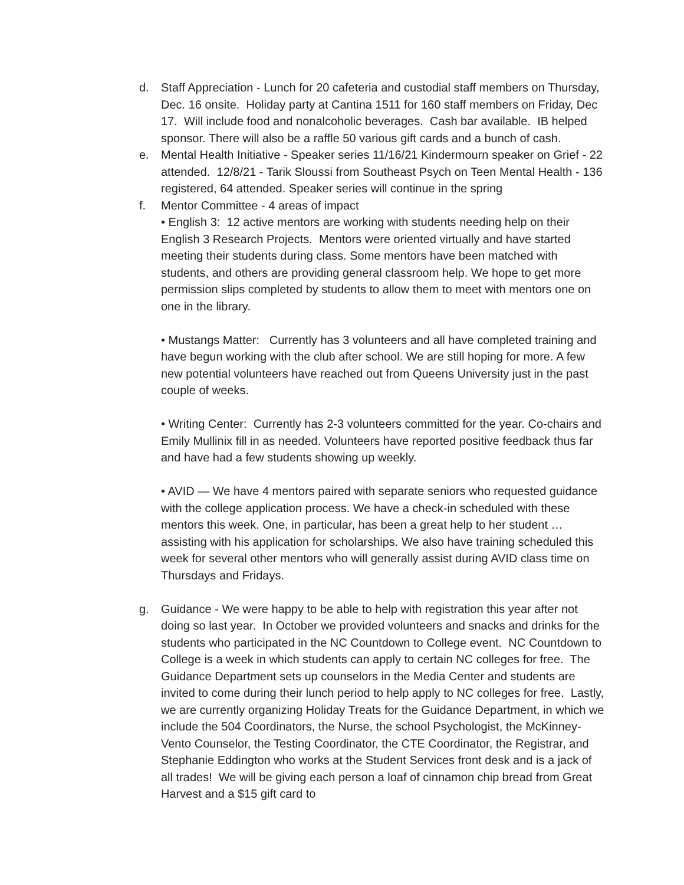d. Staff Appreciation - Lunch for 20 cafeteria and custodial staff members on Thursday, Dec. 16 onsite. Holiday party at Cantina 1511 for 160 staff members on Friday, Dec 17. Will include food and nonalcoholic beverages. Cash bar available. IB helped sponsor. There will also be a raffle 50 various gift cards and a bunch of cash.
e. Mental Health Initiative - Speaker series 11/16/21 Kindermourn speaker on Grief - 22 attended. 12/8/21 - Tarik Sloussi from Southeast Psych on Teen Mental Health - 136 registered, 64 attended. Speaker series will continue in the spring
f. Mentor Committee - 4 areas of impact
• English 3: 12 active mentors are working with students needing help on their English 3 Research Projects. Mentors were oriented virtually and have started meeting their students during class. Some mentors have been matched with students, and others are providing general classroom help. We hope to get more permission slips completed by students to allow them to meet with mentors one on one in the library.
• Mustangs Matter: Currently has 3 volunteers and all have completed training and have begun working with the club after school. We are still hoping for more. A few new potential volunteers have reached out from Queens University just in the past couple of weeks.
• Writing Center: Currently has 2-3 volunteers committed for the year. Co-chairs and Emily Mullinix fill in as needed. Volunteers have reported positive feedback thus far and have had a few students showing up weekly.
• AVID — We have 4 mentors paired with separate seniors who requested guidance with the college application process. We have a check-in scheduled with these mentors this week. One, in particular, has been a great help to her student … assisting with his application for scholarships. We also have training scheduled this week for several other mentors who will generally assist during AVID class time on Thursdays and Fridays.
g. Guidance - We were happy to be able to help with registration this year after not doing so last year. In October we provided volunteers and snacks and drinks for the students who participated in the NC Countdown to College event. NC Countdown to College is a week in which students can apply to certain NC colleges for free. The Guidance Department sets up counselors in the Media Center and students are invited to come during their lunch period to help apply to NC colleges for free. Lastly, we are currently organizing Holiday Treats for the Guidance Department, in which we include the 504 Coordinators, the Nurse, the school Psychologist, the McKinney-Vento Counselor, the Testing Coordinator, the CTE Coordinator, the Registrar, and Stephanie Eddington who works at the Student Services front desk and is a jack of all trades! We will be giving each person a loaf of cinnamon chip bread from Great Harvest and a $15 gift card to